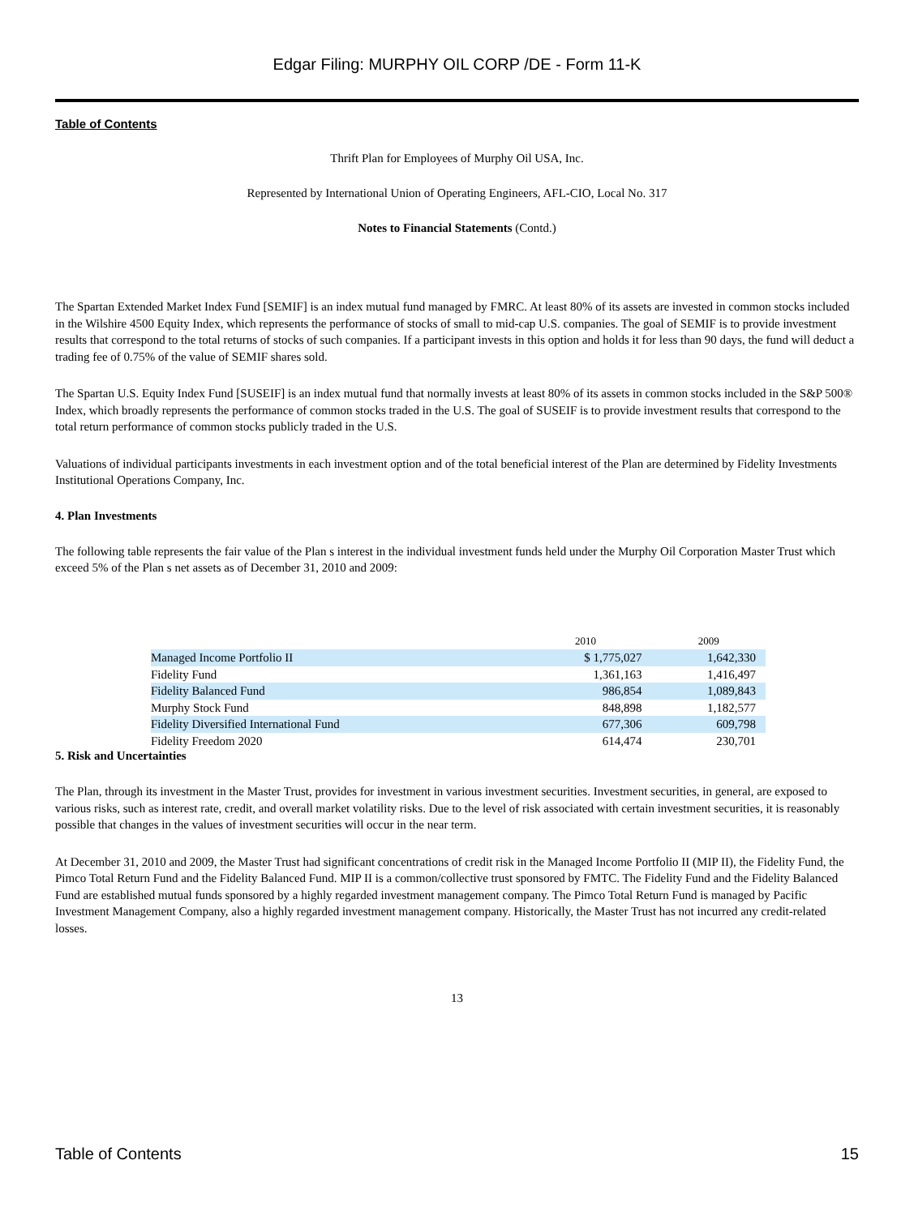Edgar Filing: MURPHY OIL CORP /DE - Form 11-K
Table of Contents
Thrift Plan for Employees of Murphy Oil USA, Inc.
Represented by International Union of Operating Engineers, AFL-CIO, Local No. 317
Notes to Financial Statements (Contd.)
The Spartan Extended Market Index Fund [SEMIF] is an index mutual fund managed by FMRC. At least 80% of its assets are invested in common stocks included in the Wilshire 4500 Equity Index, which represents the performance of stocks of small to mid-cap U.S. companies. The goal of SEMIF is to provide investment results that correspond to the total returns of stocks of such companies. If a participant invests in this option and holds it for less than 90 days, the fund will deduct a trading fee of 0.75% of the value of SEMIF shares sold.
The Spartan U.S. Equity Index Fund [SUSEIF] is an index mutual fund that normally invests at least 80% of its assets in common stocks included in the S&P 500® Index, which broadly represents the performance of common stocks traded in the U.S. The goal of SUSEIF is to provide investment results that correspond to the total return performance of common stocks publicly traded in the U.S.
Valuations of individual participants investments in each investment option and of the total beneficial interest of the Plan are determined by Fidelity Investments Institutional Operations Company, Inc.
4. Plan Investments
The following table represents the fair value of the Plan s interest in the individual investment funds held under the Murphy Oil Corporation Master Trust which exceed 5% of the Plan s net assets as of December 31, 2010 and 2009:
| | 2010 | 2009 |
| --- | --- | --- |
| Managed Income Portfolio II | $ 1,775,027 | 1,642,330 |
| Fidelity Fund | 1,361,163 | 1,416,497 |
| Fidelity Balanced Fund | 986,854 | 1,089,843 |
| Murphy Stock Fund | 848,898 | 1,182,577 |
| Fidelity Diversified International Fund | 677,306 | 609,798 |
| Fidelity Freedom 2020 | 614,474 | 230,701 |
5. Risk and Uncertainties
The Plan, through its investment in the Master Trust, provides for investment in various investment securities. Investment securities, in general, are exposed to various risks, such as interest rate, credit, and overall market volatility risks. Due to the level of risk associated with certain investment securities, it is reasonably possible that changes in the values of investment securities will occur in the near term.
At December 31, 2010 and 2009, the Master Trust had significant concentrations of credit risk in the Managed Income Portfolio II (MIP II), the Fidelity Fund, the Pimco Total Return Fund and the Fidelity Balanced Fund. MIP II is a common/collective trust sponsored by FMTC. The Fidelity Fund and the Fidelity Balanced Fund are established mutual funds sponsored by a highly regarded investment management company. The Pimco Total Return Fund is managed by Pacific Investment Management Company, also a highly regarded investment management company. Historically, the Master Trust has not incurred any credit-related losses.
13
Table of Contents 15